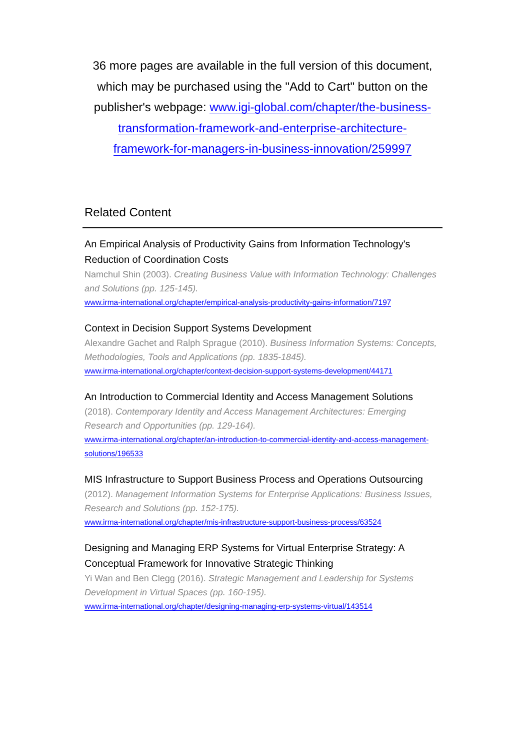36 more pages are available in the full version of this document, which may be purchased using the "Add to Cart" button on the publisher's webpage: www.igi-global.com/chapter/the-business-transformation-framework-and-enterprise-architecture-framework-for-managers-in-business-innovation/259997
Related Content
An Empirical Analysis of Productivity Gains from Information Technology's Reduction of Coordination Costs
Namchul Shin (2003). Creating Business Value with Information Technology: Challenges and Solutions (pp. 125-145).
www.irma-international.org/chapter/empirical-analysis-productivity-gains-information/7197
Context in Decision Support Systems Development
Alexandre Gachet and Ralph Sprague (2010). Business Information Systems: Concepts, Methodologies, Tools and Applications (pp. 1835-1845).
www.irma-international.org/chapter/context-decision-support-systems-development/44171
An Introduction to Commercial Identity and Access Management Solutions
(2018). Contemporary Identity and Access Management Architectures: Emerging Research and Opportunities (pp. 129-164).
www.irma-international.org/chapter/an-introduction-to-commercial-identity-and-access-management-solutions/196533
MIS Infrastructure to Support Business Process and Operations Outsourcing
(2012). Management Information Systems for Enterprise Applications: Business Issues, Research and Solutions (pp. 152-175).
www.irma-international.org/chapter/mis-infrastructure-support-business-process/63524
Designing and Managing ERP Systems for Virtual Enterprise Strategy: A Conceptual Framework for Innovative Strategic Thinking
Yi Wan and Ben Clegg (2016). Strategic Management and Leadership for Systems Development in Virtual Spaces (pp. 160-195).
www.irma-international.org/chapter/designing-managing-erp-systems-virtual/143514